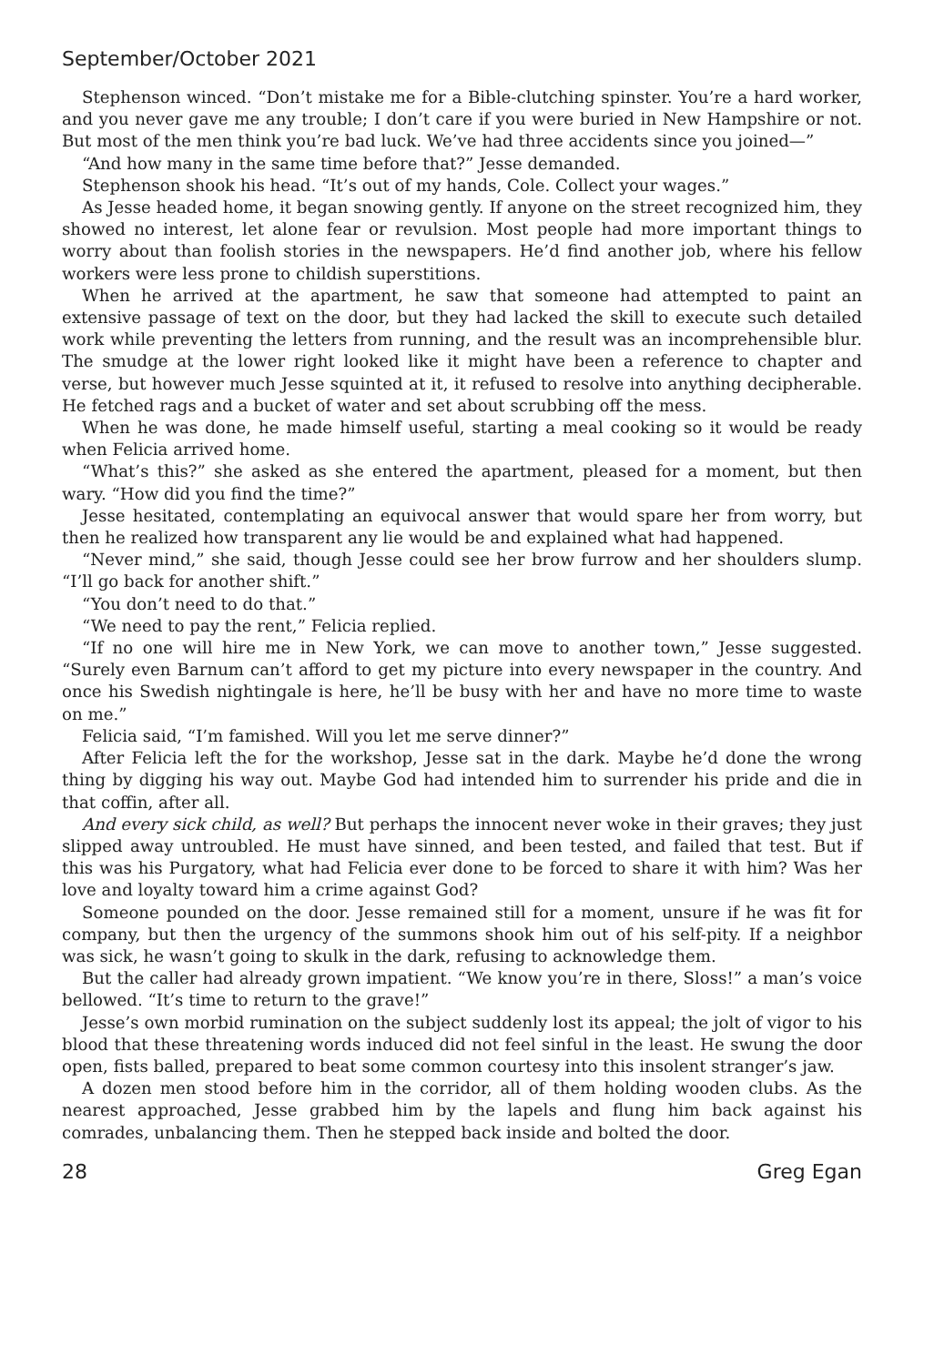September/October 2021
Stephenson winced. “Don’t mistake me for a Bible-clutching spinster. You’re a hard worker, and you never gave me any trouble; I don’t care if you were buried in New Hampshire or not. But most of the men think you’re bad luck. We’ve had three accidents since you joined—”
“And how many in the same time before that?” Jesse demanded.
Stephenson shook his head. “It’s out of my hands, Cole. Collect your wages.”
As Jesse headed home, it began snowing gently. If anyone on the street recognized him, they showed no interest, let alone fear or revulsion. Most people had more important things to worry about than foolish stories in the newspapers. He’d find another job, where his fellow workers were less prone to childish superstitions.
When he arrived at the apartment, he saw that someone had attempted to paint an extensive passage of text on the door, but they had lacked the skill to execute such detailed work while preventing the letters from running, and the result was an incomprehensible blur. The smudge at the lower right looked like it might have been a reference to chapter and verse, but however much Jesse squinted at it, it refused to resolve into anything decipherable. He fetched rags and a bucket of water and set about scrubbing off the mess.
When he was done, he made himself useful, starting a meal cooking so it would be ready when Felicia arrived home.
“What’s this?” she asked as she entered the apartment, pleased for a moment, but then wary. “How did you find the time?”
Jesse hesitated, contemplating an equivocal answer that would spare her from worry, but then he realized how transparent any lie would be and explained what had happened.
“Never mind,” she said, though Jesse could see her brow furrow and her shoulders slump. “I’ll go back for another shift.”
“You don’t need to do that.”
“We need to pay the rent,” Felicia replied.
“If no one will hire me in New York, we can move to another town,” Jesse suggested. “Surely even Barnum can’t afford to get my picture into every newspaper in the country. And once his Swedish nightingale is here, he’ll be busy with her and have no more time to waste on me.”
Felicia said, “I’m famished. Will you let me serve dinner?”
After Felicia left the for the workshop, Jesse sat in the dark. Maybe he’d done the wrong thing by digging his way out. Maybe God had intended him to surrender his pride and die in that coffin, after all.
And every sick child, as well? But perhaps the innocent never woke in their graves; they just slipped away untroubled. He must have sinned, and been tested, and failed that test. But if this was his Purgatory, what had Felicia ever done to be forced to share it with him? Was her love and loyalty toward him a crime against God?
Someone pounded on the door. Jesse remained still for a moment, unsure if he was fit for company, but then the urgency of the summons shook him out of his self-pity. If a neighbor was sick, he wasn’t going to skulk in the dark, refusing to acknowledge them.
But the caller had already grown impatient. “We know you’re in there, Sloss!” a man’s voice bellowed. “It’s time to return to the grave!”
Jesse’s own morbid rumination on the subject suddenly lost its appeal; the jolt of vigor to his blood that these threatening words induced did not feel sinful in the least. He swung the door open, fists balled, prepared to beat some common courtesy into this insolent stranger’s jaw.
A dozen men stood before him in the corridor, all of them holding wooden clubs. As the nearest approached, Jesse grabbed him by the lapels and flung him back against his comrades, unbalancing them. Then he stepped back inside and bolted the door.
28 Greg Egan